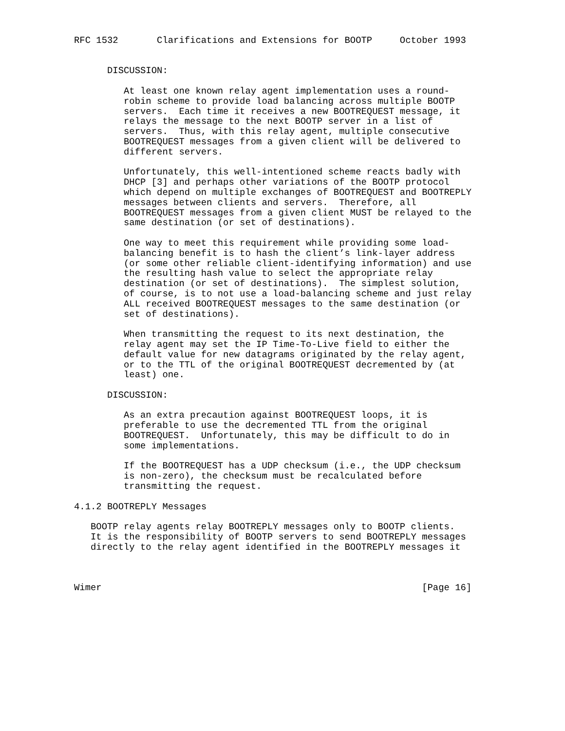RFC 1532       Clarifications and Extensions for BOOTP     October 1993


      DISCUSSION:

         At least one known relay agent implementation uses a round-
         robin scheme to provide load balancing across multiple BOOTP
         servers.  Each time it receives a new BOOTREQUEST message, it
         relays the message to the next BOOTP server in a list of
         servers.  Thus, with this relay agent, multiple consecutive
         BOOTREQUEST messages from a given client will be delivered to
         different servers.

         Unfortunately, this well-intentioned scheme reacts badly with
         DHCP [3] and perhaps other variations of the BOOTP protocol
         which depend on multiple exchanges of BOOTREQUEST and BOOTREPLY
         messages between clients and servers.  Therefore, all
         BOOTREQUEST messages from a given client MUST be relayed to the
         same destination (or set of destinations).

         One way to meet this requirement while providing some load-
         balancing benefit is to hash the client’s link-layer address
         (or some other reliable client-identifying information) and use
         the resulting hash value to select the appropriate relay
         destination (or set of destinations).  The simplest solution,
         of course, is to not use a load-balancing scheme and just relay
         ALL received BOOTREQUEST messages to the same destination (or
         set of destinations).

         When transmitting the request to its next destination, the
         relay agent may set the IP Time-To-Live field to either the
         default value for new datagrams originated by the relay agent,
         or to the TTL of the original BOOTREQUEST decremented by (at
         least) one.

      DISCUSSION:

         As an extra precaution against BOOTREQUEST loops, it is
         preferable to use the decremented TTL from the original
         BOOTREQUEST.  Unfortunately, this may be difficult to do in
         some implementations.

         If the BOOTREQUEST has a UDP checksum (i.e., the UDP checksum
         is non-zero), the checksum must be recalculated before
         transmitting the request.

4.1.2 BOOTREPLY Messages

   BOOTP relay agents relay BOOTREPLY messages only to BOOTP clients.
   It is the responsibility of BOOTP servers to send BOOTREPLY messages
   directly to the relay agent identified in the BOOTREPLY messages it



Wimer                                                          [Page 16]